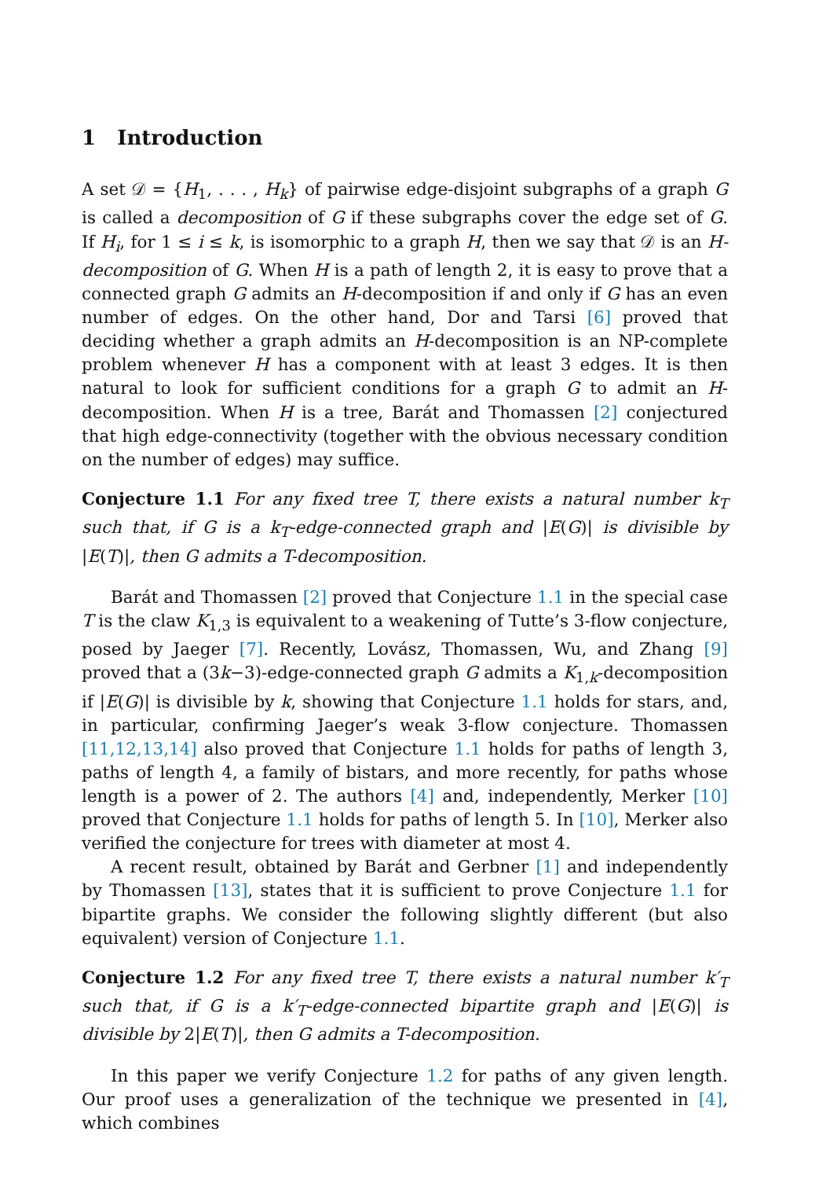1 Introduction
A set 𝒟 = {H<sub>1</sub>, . . . , H<sub>k</sub>} of pairwise edge-disjoint subgraphs of a graph G is called a decomposition of G if these subgraphs cover the edge set of G. If H<sub>i</sub>, for 1 ≤ i ≤ k, is isomorphic to a graph H, then we say that 𝒟 is an H-decomposition of G. When H is a path of length 2, it is easy to prove that a connected graph G admits an H-decomposition if and only if G has an even number of edges. On the other hand, Dor and Tarsi [6] proved that deciding whether a graph admits an H-decomposition is an NP-complete problem whenever H has a component with at least 3 edges. It is then natural to look for sufficient conditions for a graph G to admit an H-decomposition. When H is a tree, Barát and Thomassen [2] conjectured that high edge-connectivity (together with the obvious necessary condition on the number of edges) may suffice.
Conjecture 1.1 For any fixed tree T, there exists a natural number k<sub>T</sub> such that, if G is a k<sub>T</sub>-edge-connected graph and |E(G)| is divisible by |E(T)|, then G admits a T-decomposition.
Barát and Thomassen [2] proved that Conjecture 1.1 in the special case T is the claw K<sub>1,3</sub> is equivalent to a weakening of Tutte’s 3-flow conjecture, posed by Jaeger [7]. Recently, Lovász, Thomassen, Wu, and Zhang [9] proved that a (3k−3)-edge-connected graph G admits a K<sub>1,k</sub>-decomposition if |E(G)| is divisible by k, showing that Conjecture 1.1 holds for stars, and, in particular, confirming Jaeger’s weak 3-flow conjecture. Thomassen [11,12,13,14] also proved that Conjecture 1.1 holds for paths of length 3, paths of length 4, a family of bistars, and more recently, for paths whose length is a power of 2. The authors [4] and, independently, Merker [10] proved that Conjecture 1.1 holds for paths of length 5. In [10], Merker also verified the conjecture for trees with diameter at most 4.
A recent result, obtained by Barát and Gerbner [1] and independently by Thomassen [13], states that it is sufficient to prove Conjecture 1.1 for bipartite graphs. We consider the following slightly different (but also equivalent) version of Conjecture 1.1.
Conjecture 1.2 For any fixed tree T, there exists a natural number k′<sub>T</sub> such that, if G is a k′<sub>T</sub>-edge-connected bipartite graph and |E(G)| is divisible by 2|E(T)|, then G admits a T-decomposition.
In this paper we verify Conjecture 1.2 for paths of any given length. Our proof uses a generalization of the technique we presented in [4], which combines